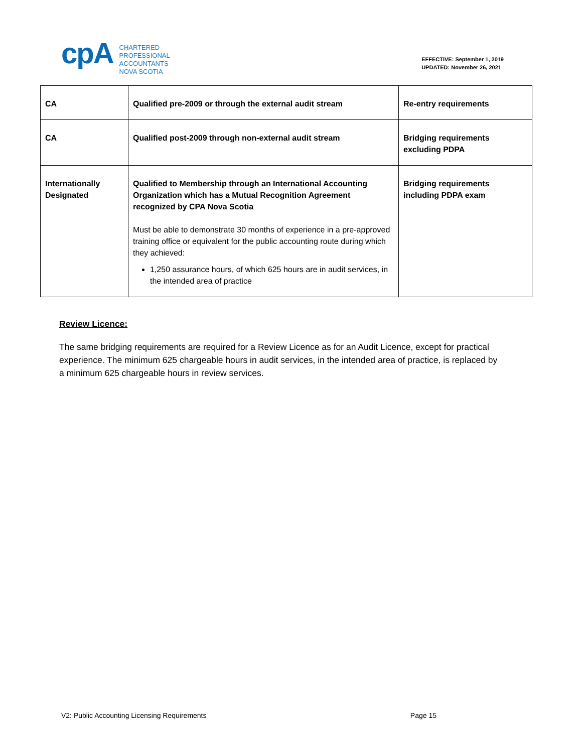cpA
CHARTERED
PROFESSIONAL
ACCOUNTANTS
NOVA SCOTIA
EFFECTIVE: September 1, 2019
UPDATED: November 26, 2021
| CA | Qualified pre-2009 or through the external audit stream | Re-entry requirements |
| CA | Qualified post-2009 through non-external audit stream | Bridging requirements excluding PDPA |
| Internationally Designated | Qualified to Membership through an International Accounting Organization which has a Mutual Recognition Agreement recognized by CPA Nova Scotia Must be able to demonstrate 30 months of experience in a pre-approved training office or equivalent for the public accounting route during which they achieved: 1,250 assurance hours, of which 625 hours are in audit services, in the intended area of practice | Bridging requirements including PDPA exam |
Review Licence:
The same bridging requirements are required for a Review Licence as for an Audit Licence, except for practical experience. The minimum 625 chargeable hours in audit services, in the intended area of practice, is replaced by a minimum 625 chargeable hours in review services.
V2: Public Accounting Licensing Requirements Page 15